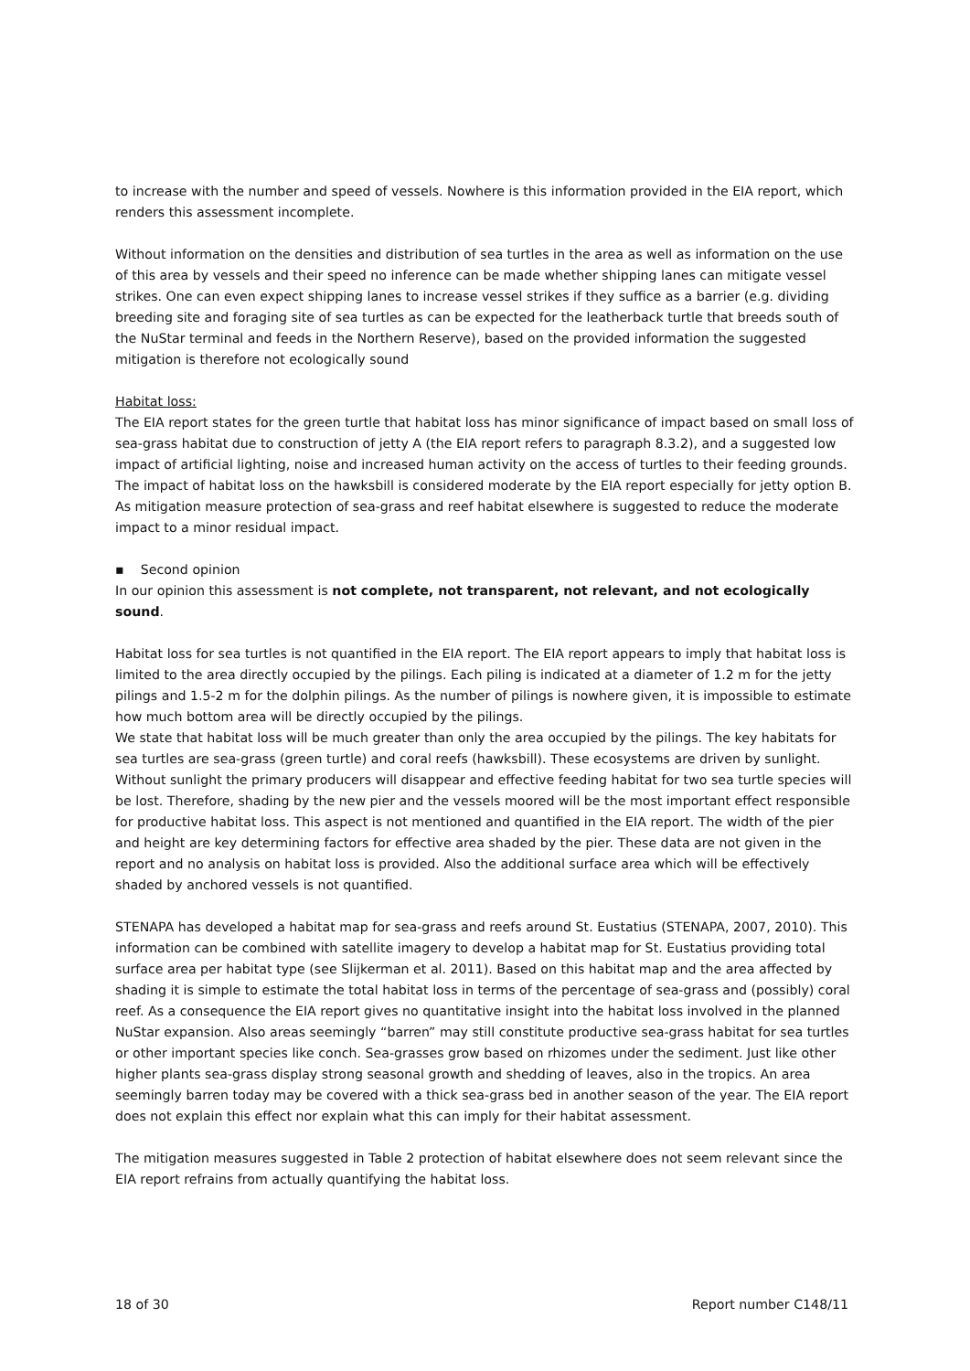to increase with the number and speed of vessels. Nowhere is this information provided in the EIA report, which renders this assessment incomplete.
Without information on the densities and distribution of sea turtles in the area as well as information on the use of this area by vessels and their speed no inference can be made whether shipping lanes can mitigate vessel strikes. One can even expect shipping lanes to increase vessel strikes if they suffice as a barrier (e.g. dividing breeding site and foraging site of sea turtles as can be expected for the leatherback turtle that breeds south of the NuStar terminal and feeds in the Northern Reserve), based on the provided information the suggested mitigation is therefore not ecologically sound
Habitat loss:
The EIA report states for the green turtle that habitat loss has minor significance of impact based on small loss of sea-grass habitat due to construction of jetty A (the EIA report refers to paragraph 8.3.2), and a suggested low impact of artificial lighting, noise and increased human activity on the access of turtles to their feeding grounds. The impact of habitat loss on the hawksbill is considered moderate by the EIA report especially for jetty option B. As mitigation measure protection of sea-grass and reef habitat elsewhere is suggested to reduce the moderate impact to a minor residual impact.
▪ Second opinion
In our opinion this assessment is not complete, not transparent, not relevant, and not ecologically sound.
Habitat loss for sea turtles is not quantified in the EIA report. The EIA report appears to imply that habitat loss is limited to the area directly occupied by the pilings. Each piling is indicated at a diameter of 1.2 m for the jetty pilings and 1.5-2 m for the dolphin pilings. As the number of pilings is nowhere given, it is impossible to estimate how much bottom area will be directly occupied by the pilings.
We state that habitat loss will be much greater than only the area occupied by the pilings. The key habitats for sea turtles are sea-grass (green turtle) and coral reefs (hawksbill). These ecosystems are driven by sunlight. Without sunlight the primary producers will disappear and effective feeding habitat for two sea turtle species will be lost. Therefore, shading by the new pier and the vessels moored will be the most important effect responsible for productive habitat loss. This aspect is not mentioned and quantified in the EIA report. The width of the pier and height are key determining factors for effective area shaded by the pier. These data are not given in the report and no analysis on habitat loss is provided. Also the additional surface area which will be effectively shaded by anchored vessels is not quantified.
STENAPA has developed a habitat map for sea-grass and reefs around St. Eustatius (STENAPA, 2007, 2010). This information can be combined with satellite imagery to develop a habitat map for St. Eustatius providing total surface area per habitat type (see Slijkerman et al. 2011). Based on this habitat map and the area affected by shading it is simple to estimate the total habitat loss in terms of the percentage of sea-grass and (possibly) coral reef. As a consequence the EIA report gives no quantitative insight into the habitat loss involved in the planned NuStar expansion. Also areas seemingly “barren” may still constitute productive sea-grass habitat for sea turtles or other important species like conch. Sea-grasses grow based on rhizomes under the sediment. Just like other higher plants sea-grass display strong seasonal growth and shedding of leaves, also in the tropics. An area seemingly barren today may be covered with a thick sea-grass bed in another season of the year. The EIA report does not explain this effect nor explain what this can imply for their habitat assessment.
The mitigation measures suggested in Table 2 protection of habitat elsewhere does not seem relevant since the EIA report refrains from actually quantifying the habitat loss.
18 of 30 Report number C148/11